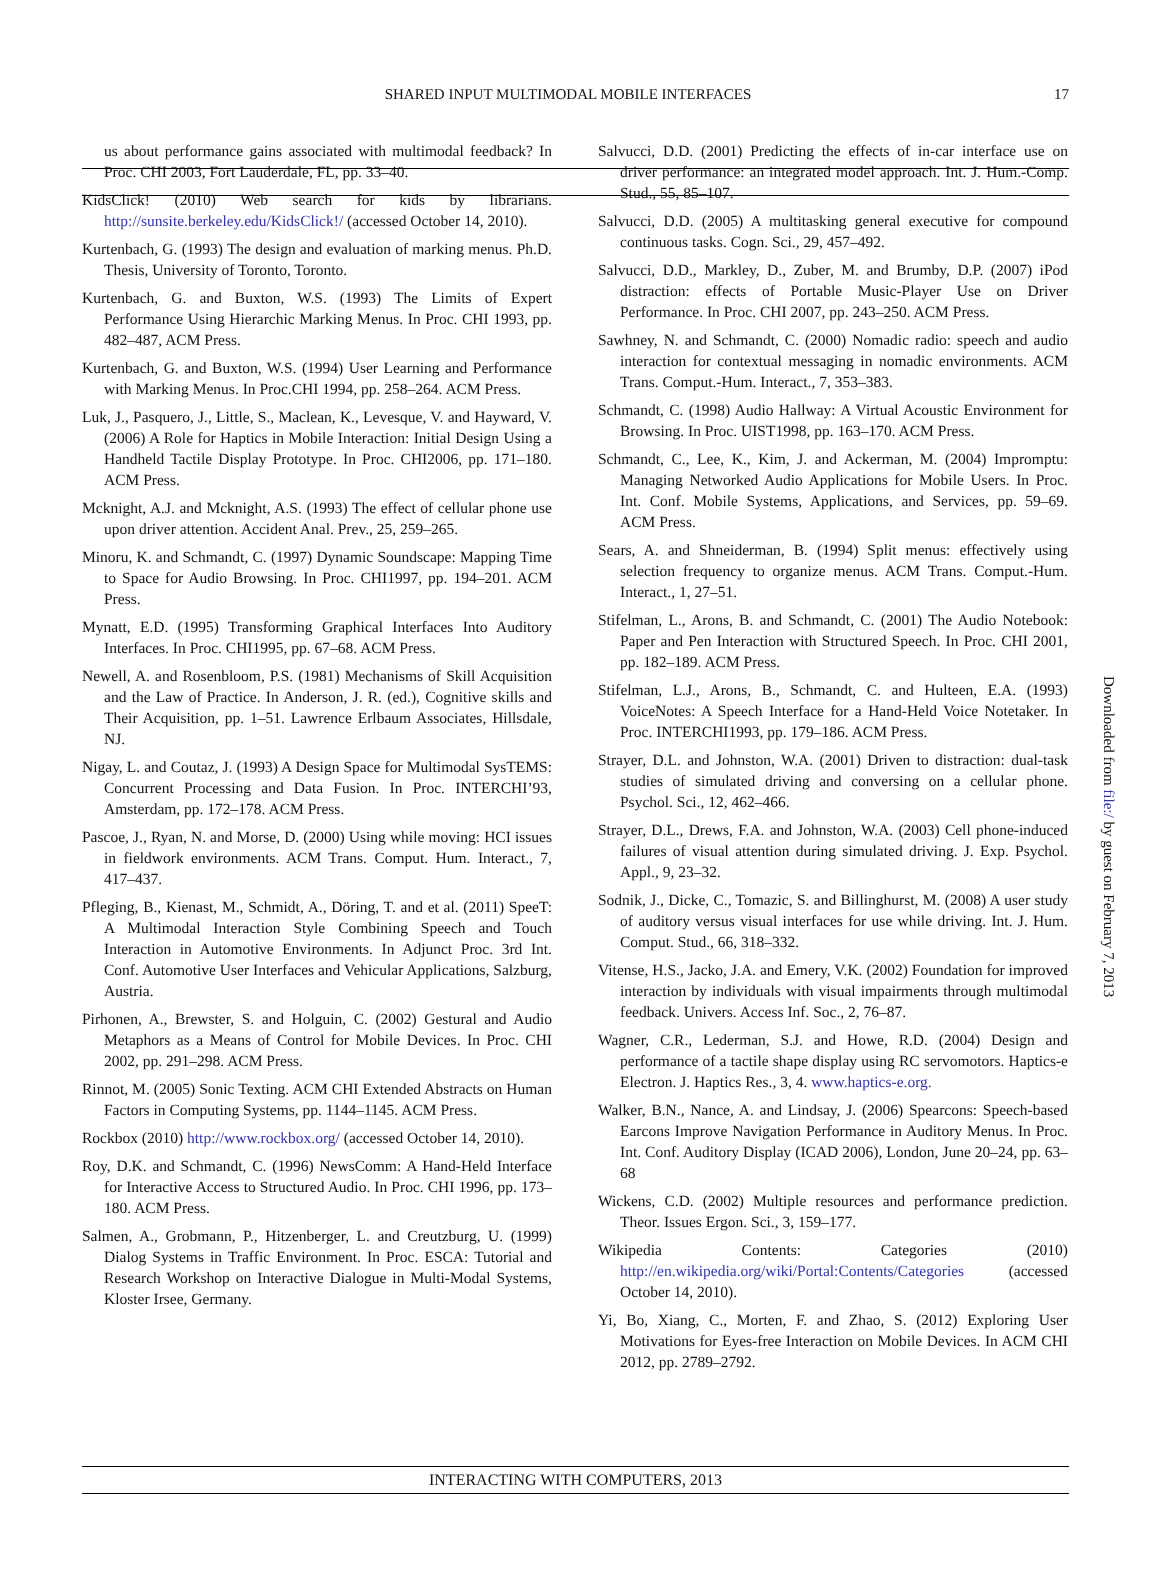SHARED INPUT MULTIMODAL MOBILE INTERFACES 17
us about performance gains associated with multimodal feedback? In Proc. CHI 2003, Fort Lauderdale, FL, pp. 33–40.
KidsClick! (2010) Web search for kids by librarians. http://sunsite.berkeley.edu/KidsClick!/ (accessed October 14, 2010).
Kurtenbach, G. (1993) The design and evaluation of marking menus. Ph.D. Thesis, University of Toronto, Toronto.
Kurtenbach, G. and Buxton, W.S. (1993) The Limits of Expert Performance Using Hierarchic Marking Menus. In Proc. CHI 1993, pp. 482–487, ACM Press.
Kurtenbach, G. and Buxton, W.S. (1994) User Learning and Performance with Marking Menus. In Proc.CHI 1994, pp. 258–264. ACM Press.
Luk, J., Pasquero, J., Little, S., Maclean, K., Levesque, V. and Hayward, V. (2006) A Role for Haptics in Mobile Interaction: Initial Design Using a Handheld Tactile Display Prototype. In Proc. CHI2006, pp. 171–180. ACM Press.
Mcknight, A.J. and Mcknight, A.S. (1993) The effect of cellular phone use upon driver attention. Accident Anal. Prev., 25, 259–265.
Minoru, K. and Schmandt, C. (1997) Dynamic Soundscape: Mapping Time to Space for Audio Browsing. In Proc. CHI1997, pp. 194–201. ACM Press.
Mynatt, E.D. (1995) Transforming Graphical Interfaces Into Auditory Interfaces. In Proc. CHI1995, pp. 67–68. ACM Press.
Newell, A. and Rosenbloom, P.S. (1981) Mechanisms of Skill Acquisition and the Law of Practice. In Anderson, J. R. (ed.), Cognitive skills and Their Acquisition, pp. 1–51. Lawrence Erlbaum Associates, Hillsdale, NJ.
Nigay, L. and Coutaz, J. (1993) A Design Space for Multimodal SysTEMS: Concurrent Processing and Data Fusion. In Proc. INTERCHI’93, Amsterdam, pp. 172–178. ACM Press.
Pascoe, J., Ryan, N. and Morse, D. (2000) Using while moving: HCI issues in fieldwork environments. ACM Trans. Comput. Hum. Interact., 7, 417–437.
Pfleging, B., Kienast, M., Schmidt, A., Döring, T. and et al. (2011) SpeeT: A Multimodal Interaction Style Combining Speech and Touch Interaction in Automotive Environments. In Adjunct Proc. 3rd Int. Conf. Automotive User Interfaces and Vehicular Applications, Salzburg, Austria.
Pirhonen, A., Brewster, S. and Holguin, C. (2002) Gestural and Audio Metaphors as a Means of Control for Mobile Devices. In Proc. CHI 2002, pp. 291–298. ACM Press.
Rinnot, M. (2005) Sonic Texting. ACM CHI Extended Abstracts on Human Factors in Computing Systems, pp. 1144–1145. ACM Press.
Rockbox (2010) http://www.rockbox.org/ (accessed October 14, 2010).
Roy, D.K. and Schmandt, C. (1996) NewsComm: A Hand-Held Interface for Interactive Access to Structured Audio. In Proc. CHI 1996, pp. 173–180. ACM Press.
Salmen, A., Grobmann, P., Hitzenberger, L. and Creutzburg, U. (1999) Dialog Systems in Traffic Environment. In Proc. ESCA: Tutorial and Research Workshop on Interactive Dialogue in Multi-Modal Systems, Kloster Irsee, Germany.
Salvucci, D.D. (2001) Predicting the effects of in-car interface use on driver performance: an integrated model approach. Int. J. Hum.-Comp. Stud., 55, 85–107.
Salvucci, D.D. (2005) A multitasking general executive for compound continuous tasks. Cogn. Sci., 29, 457–492.
Salvucci, D.D., Markley, D., Zuber, M. and Brumby, D.P. (2007) iPod distraction: effects of Portable Music-Player Use on Driver Performance. In Proc. CHI 2007, pp. 243–250. ACM Press.
Sawhney, N. and Schmandt, C. (2000) Nomadic radio: speech and audio interaction for contextual messaging in nomadic environments. ACM Trans. Comput.-Hum. Interact., 7, 353–383.
Schmandt, C. (1998) Audio Hallway: A Virtual Acoustic Environment for Browsing. In Proc. UIST1998, pp. 163–170. ACM Press.
Schmandt, C., Lee, K., Kim, J. and Ackerman, M. (2004) Impromptu: Managing Networked Audio Applications for Mobile Users. In Proc. Int. Conf. Mobile Systems, Applications, and Services, pp. 59–69. ACM Press.
Sears, A. and Shneiderman, B. (1994) Split menus: effectively using selection frequency to organize menus. ACM Trans. Comput.-Hum. Interact., 1, 27–51.
Stifelman, L., Arons, B. and Schmandt, C. (2001) The Audio Notebook: Paper and Pen Interaction with Structured Speech. In Proc. CHI 2001, pp. 182–189. ACM Press.
Stifelman, L.J., Arons, B., Schmandt, C. and Hulteen, E.A. (1993) VoiceNotes: A Speech Interface for a Hand-Held Voice Notetaker. In Proc. INTERCHI1993, pp. 179–186. ACM Press.
Strayer, D.L. and Johnston, W.A. (2001) Driven to distraction: dual-task studies of simulated driving and conversing on a cellular phone. Psychol. Sci., 12, 462–466.
Strayer, D.L., Drews, F.A. and Johnston, W.A. (2003) Cell phone-induced failures of visual attention during simulated driving. J. Exp. Psychol. Appl., 9, 23–32.
Sodnik, J., Dicke, C., Tomazic, S. and Billinghurst, M. (2008) A user study of auditory versus visual interfaces for use while driving. Int. J. Hum. Comput. Stud., 66, 318–332.
Vitense, H.S., Jacko, J.A. and Emery, V.K. (2002) Foundation for improved interaction by individuals with visual impairments through multimodal feedback. Univers. Access Inf. Soc., 2, 76–87.
Wagner, C.R., Lederman, S.J. and Howe, R.D. (2004) Design and performance of a tactile shape display using RC servomotors. Haptics-e Electron. J. Haptics Res., 3, 4. www.haptics-e.org.
Walker, B.N., Nance, A. and Lindsay, J. (2006) Spearcons: Speech-based Earcons Improve Navigation Performance in Auditory Menus. In Proc. Int. Conf. Auditory Display (ICAD 2006), London, June 20–24, pp. 63–68
Wickens, C.D. (2002) Multiple resources and performance prediction. Theor. Issues Ergon. Sci., 3, 159–177.
Wikipedia Contents: Categories (2010) http://en.wikipedia.org/wiki/Portal:Contents/Categories (accessed October 14, 2010).
Yi, Bo, Xiang, C., Morten, F. and Zhao, S. (2012) Exploring User Motivations for Eyes-free Interaction on Mobile Devices. In ACM CHI 2012, pp. 2789–2792.
INTERACTING WITH COMPUTERS, 2013
Downloaded from file:/ by guest on February 7, 2013